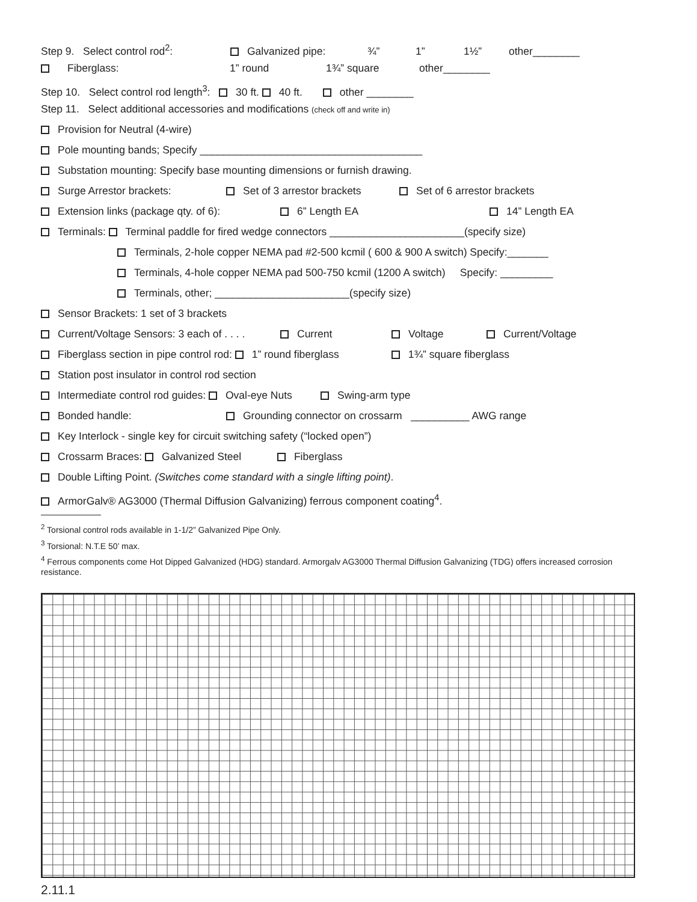Step 9. Select control rod<sup>2</sup>: Galvanized pipe: ¾” 1” 1½” other________
Fiberglass: 1” round 1¾” square other________
Step 10. Select control rod length<sup>3</sup>: 30 ft. 40 ft. other ________
Step 11. Select additional accessories and modifications (check off and write in)
Provision for Neutral (4-wire)
Pole mounting bands; Specify ______________________________________
Substation mounting: Specify base mounting dimensions or furnish drawing.
Surge Arrestor brackets: Set of 3 arrestor brackets Set of 6 arrestor brackets
Extension links (package qty. of 6): 6” Length EA 14” Length EA
Terminals: Terminal paddle for fired wedge connectors _______________________(specify size)
Terminals, 2-hole copper NEMA pad #2-500 kcmil ( 600 & 900 A switch) Specify:_______
Terminals, 4-hole copper NEMA pad 500-750 kcmil (1200 A switch) Specify: _________
Terminals, other; _______________________(specify size)
Sensor Brackets: 1 set of 3 brackets
Current/Voltage Sensors: 3 each of . . . . Current Voltage Current/Voltage
Fiberglass section in pipe control rod: 1” round fiberglass 1¾” square fiberglass
Station post insulator in control rod section
Intermediate control rod guides: Oval-eye Nuts Swing-arm type
Bonded handle: Grounding connector on crossarm __________ AWG range
Key Interlock - single key for circuit switching safety (“locked open”)
Crossarm Braces: Galvanized Steel Fiberglass
Double Lifting Point. (Switches come standard with a single lifting point).
ArmorGalv® AG3000 (Thermal Diffusion Galvanizing) ferrous component coating<sup>4</sup>.
<sup>2</sup> Torsional control rods available in 1-1/2” Galvanized Pipe Only.
<sup>3</sup> Torsional: N.T.E 50’ max.
<sup>4</sup> Ferrous components come Hot Dipped Galvanized (HDG) standard. Armorgalv AG3000 Thermal Diffusion Galvanizing (TDG) offers increased corrosion resistance.
2.11.1